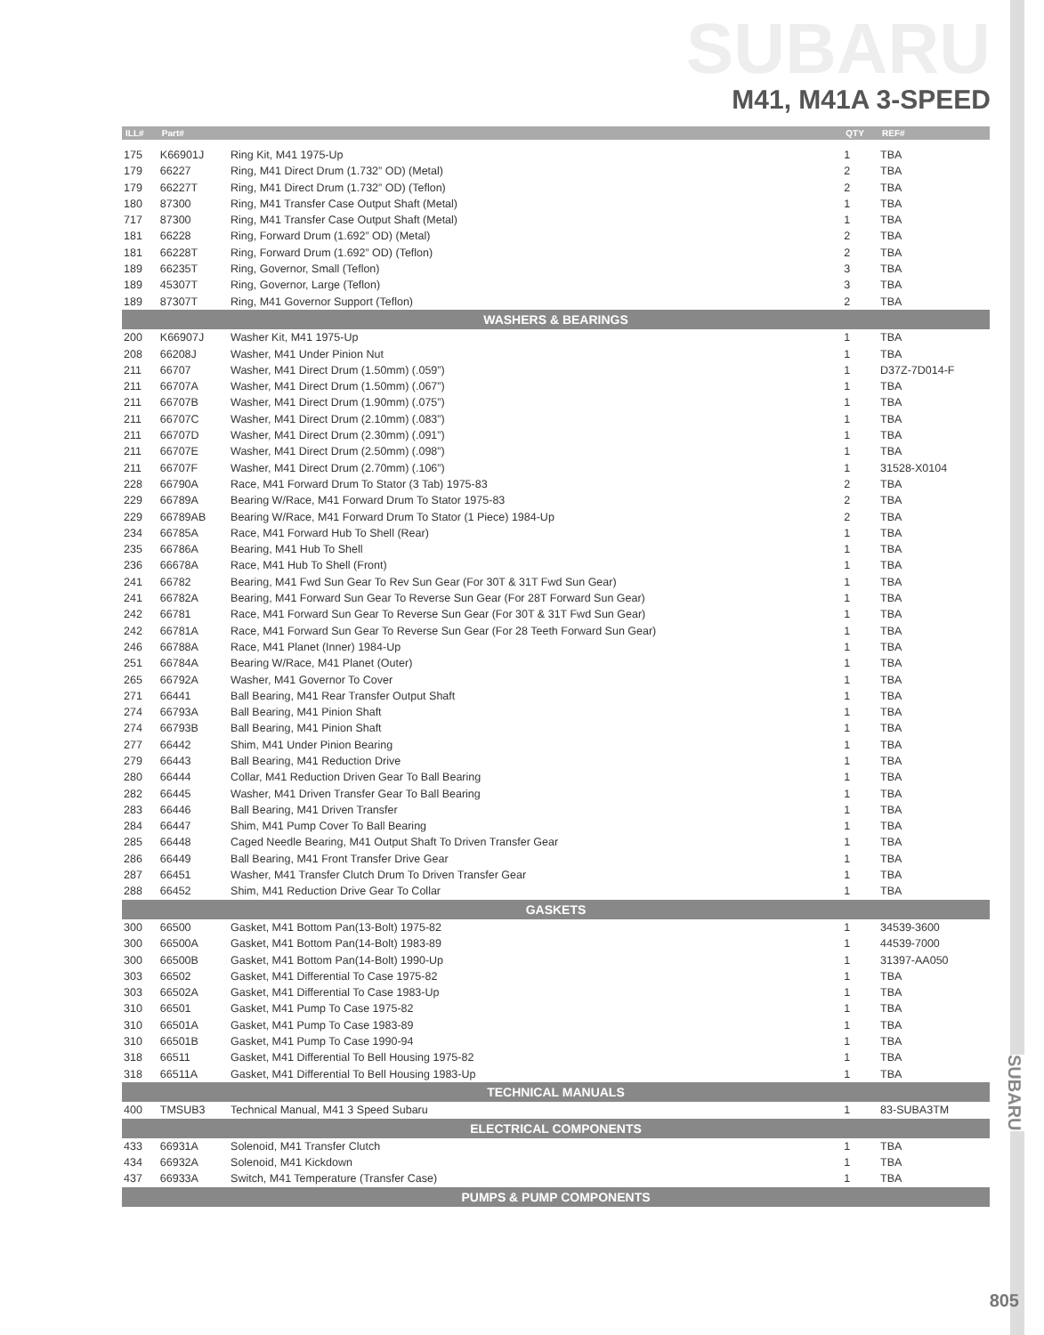SUBARU
M41, M41A 3-SPEED
| ILL# | Part# | | QTY | REF# |
| --- | --- | --- | --- | --- |
| 175 | K66901J | Ring Kit, M41 1975-Up | 1 | TBA |
| 179 | 66227 | Ring, M41 Direct Drum (1.732” OD) (Metal) | 2 | TBA |
| 179 | 66227T | Ring, M41 Direct Drum (1.732” OD) (Teflon) | 2 | TBA |
| 180 | 87300 | Ring, M41 Transfer Case Output Shaft (Metal) | 1 | TBA |
| 717 | 87300 | Ring, M41 Transfer Case Output Shaft (Metal) | 1 | TBA |
| 181 | 66228 | Ring, Forward Drum (1.692” OD) (Metal) | 2 | TBA |
| 181 | 66228T | Ring, Forward Drum (1.692” OD) (Teflon) | 2 | TBA |
| 189 | 66235T | Ring, Governor, Small (Teflon) | 3 | TBA |
| 189 | 45307T | Ring, Governor, Large (Teflon) | 3 | TBA |
| 189 | 87307T | Ring, M41 Governor Support (Teflon) | 2 | TBA |
| WASHERS & BEARINGS | | | | |
| 200 | K66907J | Washer Kit, M41 1975-Up | 1 | TBA |
| 208 | 66208J | Washer, M41 Under Pinion Nut | 1 | TBA |
| 211 | 66707 | Washer, M41 Direct Drum (1.50mm) (.059”) | 1 | D37Z-7D014-F |
| 211 | 66707A | Washer, M41 Direct Drum (1.50mm) (.067”) | 1 | TBA |
| 211 | 66707B | Washer, M41 Direct Drum (1.90mm) (.075”) | 1 | TBA |
| 211 | 66707C | Washer, M41 Direct Drum (2.10mm) (.083”) | 1 | TBA |
| 211 | 66707D | Washer, M41 Direct Drum (2.30mm) (.091”) | 1 | TBA |
| 211 | 66707E | Washer, M41 Direct Drum (2.50mm) (.098”) | 1 | TBA |
| 211 | 66707F | Washer, M41 Direct Drum (2.70mm) (.106”) | 1 | 31528-X0104 |
| 228 | 66790A | Race, M41 Forward Drum To Stator (3 Tab) 1975-83 | 2 | TBA |
| 229 | 66789A | Bearing W/Race, M41 Forward Drum To Stator 1975-83 | 2 | TBA |
| 229 | 66789AB | Bearing W/Race, M41 Forward Drum To Stator (1 Piece) 1984-Up | 2 | TBA |
| 234 | 66785A | Race, M41 Forward Hub To Shell (Rear) | 1 | TBA |
| 235 | 66786A | Bearing, M41 Hub To Shell | 1 | TBA |
| 236 | 66678A | Race, M41 Hub To Shell (Front) | 1 | TBA |
| 241 | 66782 | Bearing, M41 Fwd Sun Gear To Rev Sun Gear (For 30T & 31T Fwd Sun Gear) | 1 | TBA |
| 241 | 66782A | Bearing, M41 Forward Sun Gear To Reverse Sun Gear (For 28T Forward Sun Gear) | 1 | TBA |
| 242 | 66781 | Race, M41 Forward Sun Gear To Reverse Sun Gear (For 30T & 31T Fwd Sun Gear) | 1 | TBA |
| 242 | 66781A | Race, M41 Forward Sun Gear To Reverse Sun Gear (For 28 Teeth Forward Sun Gear) | 1 | TBA |
| 246 | 66788A | Race, M41 Planet (Inner) 1984-Up | 1 | TBA |
| 251 | 66784A | Bearing W/Race, M41 Planet (Outer) | 1 | TBA |
| 265 | 66792A | Washer, M41 Governor To Cover | 1 | TBA |
| 271 | 66441 | Ball Bearing, M41 Rear Transfer Output Shaft | 1 | TBA |
| 274 | 66793A | Ball Bearing, M41 Pinion Shaft | 1 | TBA |
| 274 | 66793B | Ball Bearing, M41 Pinion Shaft | 1 | TBA |
| 277 | 66442 | Shim, M41 Under Pinion Bearing | 1 | TBA |
| 279 | 66443 | Ball Bearing, M41 Reduction Drive | 1 | TBA |
| 280 | 66444 | Collar, M41 Reduction Driven Gear To Ball Bearing | 1 | TBA |
| 282 | 66445 | Washer, M41 Driven Transfer Gear To Ball Bearing | 1 | TBA |
| 283 | 66446 | Ball Bearing, M41 Driven Transfer | 1 | TBA |
| 284 | 66447 | Shim, M41 Pump Cover To Ball Bearing | 1 | TBA |
| 285 | 66448 | Caged Needle Bearing, M41 Output Shaft To Driven Transfer Gear | 1 | TBA |
| 286 | 66449 | Ball Bearing, M41 Front Transfer Drive Gear | 1 | TBA |
| 287 | 66451 | Washer, M41 Transfer Clutch Drum To Driven Transfer Gear | 1 | TBA |
| 288 | 66452 | Shim, M41 Reduction Drive Gear To Collar | 1 | TBA |
| GASKETS | | | | |
| 300 | 66500 | Gasket, M41 Bottom Pan(13-Bolt) 1975-82 | 1 | 34539-3600 |
| 300 | 66500A | Gasket, M41 Bottom Pan(14-Bolt) 1983-89 | 1 | 44539-7000 |
| 300 | 66500B | Gasket, M41 Bottom Pan(14-Bolt) 1990-Up | 1 | 31397-AA050 |
| 303 | 66502 | Gasket, M41 Differential To Case 1975-82 | 1 | TBA |
| 303 | 66502A | Gasket, M41 Differential To Case 1983-Up | 1 | TBA |
| 310 | 66501 | Gasket, M41 Pump To Case 1975-82 | 1 | TBA |
| 310 | 66501A | Gasket, M41 Pump To Case 1983-89 | 1 | TBA |
| 310 | 66501B | Gasket, M41 Pump To Case 1990-94 | 1 | TBA |
| 318 | 66511 | Gasket, M41 Differential To Bell Housing 1975-82 | 1 | TBA |
| 318 | 66511A | Gasket, M41 Differential To Bell Housing 1983-Up | 1 | TBA |
| TECHNICAL MANUALS | | | | |
| 400 | TMSUB3 | Technical Manual, M41 3 Speed Subaru | 1 | 83-SUBA3TM |
| ELECTRICAL COMPONENTS | | | | |
| 433 | 66931A | Solenoid, M41 Transfer Clutch | 1 | TBA |
| 434 | 66932A | Solenoid, M41 Kickdown | 1 | TBA |
| 437 | 66933A | Switch, M41 Temperature (Transfer Case) | 1 | TBA |
| PUMPS & PUMP COMPONENTS | | | | |
SUBARU
805